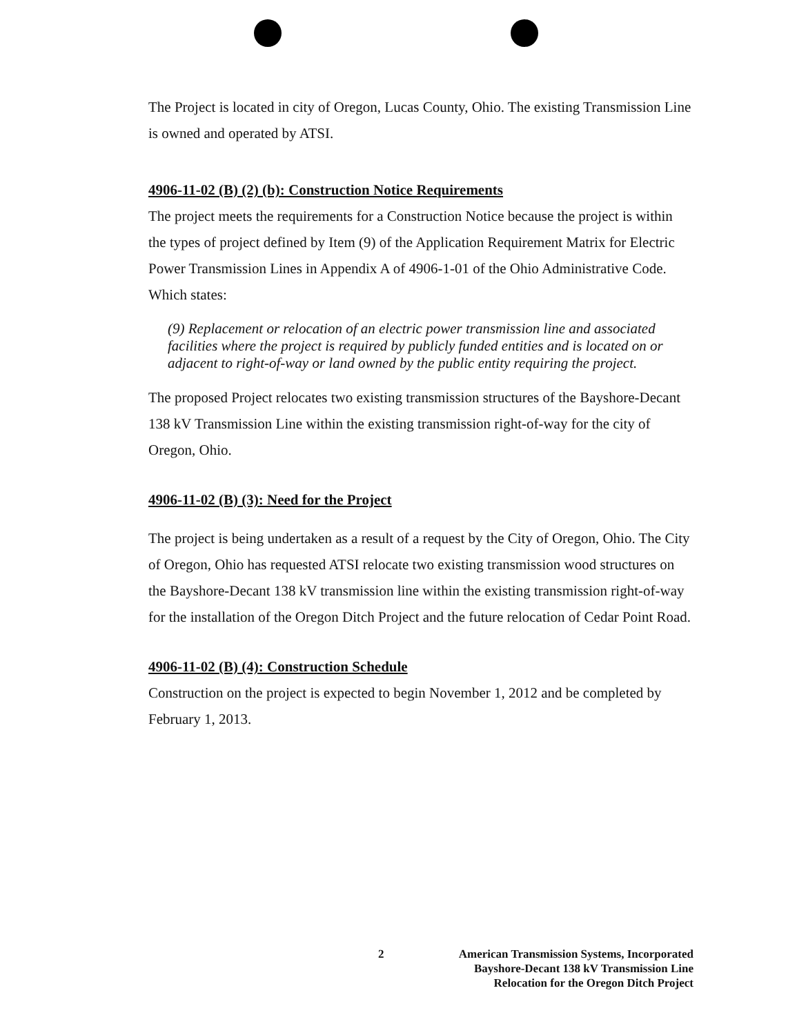The Project is located in city of Oregon, Lucas County, Ohio. The existing Transmission Line is owned and operated by ATSI.
4906-11-02 (B) (2) (b): Construction Notice Requirements
The project meets the requirements for a Construction Notice because the project is within the types of project defined by Item (9) of the Application Requirement Matrix for Electric Power Transmission Lines in Appendix A of 4906-1-01 of the Ohio Administrative Code. Which states:
(9) Replacement or relocation of an electric power transmission line and associated facilities where the project is required by publicly funded entities and is located on or adjacent to right-of-way or land owned by the public entity requiring the project.
The proposed Project relocates two existing transmission structures of the Bayshore-Decant 138 kV Transmission Line within the existing transmission right-of-way for the city of Oregon, Ohio.
4906-11-02 (B) (3): Need for the Project
The project is being undertaken as a result of a request by the City of Oregon, Ohio. The City of Oregon, Ohio has requested ATSI relocate two existing transmission wood structures on the Bayshore-Decant 138 kV transmission line within the existing transmission right-of-way for the installation of the Oregon Ditch Project and the future relocation of Cedar Point Road.
4906-11-02 (B) (4): Construction Schedule
Construction on the project is expected to begin November 1, 2012 and be completed by February 1, 2013.
2
American Transmission Systems, Incorporated
Bayshore-Decant 138 kV Transmission Line
Relocation for the Oregon Ditch Project